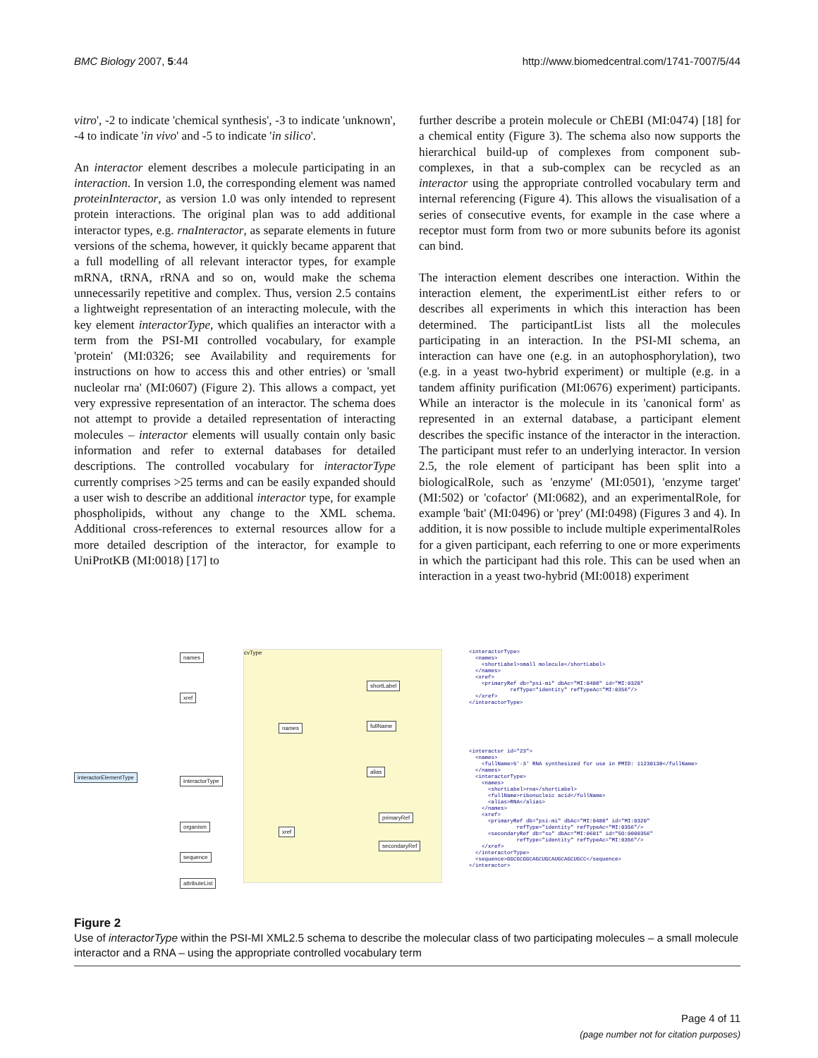BMC Biology 2007, 5:44 http://www.biomedcentral.com/1741-7007/5/44
vitro', -2 to indicate 'chemical synthesis', -3 to indicate 'unknown', -4 to indicate 'in vivo' and -5 to indicate 'in silico'.
An interactor element describes a molecule participating in an interaction. In version 1.0, the corresponding element was named proteinInteractor, as version 1.0 was only intended to represent protein interactions. The original plan was to add additional interactor types, e.g. rnaInteractor, as separate elements in future versions of the schema, however, it quickly became apparent that a full modelling of all relevant interactor types, for example mRNA, tRNA, rRNA and so on, would make the schema unnecessarily repetitive and complex. Thus, version 2.5 contains a lightweight representation of an interacting molecule, with the key element interactorType, which qualifies an interactor with a term from the PSI-MI controlled vocabulary, for example 'protein' (MI:0326; see Availability and requirements for instructions on how to access this and other entries) or 'small nucleolar rna' (MI:0607) (Figure 2). This allows a compact, yet very expressive representation of an interactor. The schema does not attempt to provide a detailed representation of interacting molecules – interactor elements will usually contain only basic information and refer to external databases for detailed descriptions. The controlled vocabulary for interactorType currently comprises >25 terms and can be easily expanded should a user wish to describe an additional interactor type, for example phospholipids, without any change to the XML schema. Additional cross-references to external resources allow for a more detailed description of the interactor, for example to UniProtKB (MI:0018) [17] to
further describe a protein molecule or ChEBI (MI:0474) [18] for a chemical entity (Figure 3). The schema also now supports the hierarchical build-up of complexes from component sub-complexes, in that a sub-complex can be recycled as an interactor using the appropriate controlled vocabulary term and internal referencing (Figure 4). This allows the visualisation of a series of consecutive events, for example in the case where a receptor must form from two or more subunits before its agonist can bind.
The interaction element describes one interaction. Within the interaction element, the experimentList either refers to or describes all experiments in which this interaction has been determined. The participantList lists all the molecules participating in an interaction. In the PSI-MI schema, an interaction can have one (e.g. in an autophosphorylation), two (e.g. in a yeast two-hybrid experiment) or multiple (e.g. in a tandem affinity purification (MI:0676) experiment) participants. While an interactor is the molecule in its 'canonical form' as represented in an external database, a participant element describes the specific instance of the interactor in the interaction. The participant must refer to an underlying interactor. In version 2.5, the role element of participant has been split into a biologicalRole, such as 'enzyme' (MI:0501), 'enzyme target' (MI:502) or 'cofactor' (MI:0682), and an experimentalRole, for example 'bait' (MI:0496) or 'prey' (MI:0498) (Figures 3 and 4). In addition, it is now possible to include multiple experimentalRoles for a given participant, each referring to one or more experiments in which the participant had this role. This can be used when an interaction in a yeast two-hybrid (MI:0018) experiment
cvType
interactorElementType
names
xref
interactorType
organism
sequence
attributeList
names
xref
shortLabel
fullName
alias
primaryRef
secondaryRef
<interactorType> <names> <shortLabel>small molecule</shortLabel> </names> <xref> <primaryRef db="psi-mi" dbAc="MI:0488" id="MI:0328" refType="identity" refTypeAc="MI:0356"/> </xref> </interactorType>
<interactor id="23"> <names> <fullName>5'-3' RNA synthesized for use in PMID: 11230138</fullName> </names> <interactorType> <names> <shortLabel>rna</shortLabel> <fullName>ribonucleic acid</fullName> <alias>RNA</alias> </names> <xref> <primaryRef db="psi-mi" dbAc="MI:0488" id="MI:0320" refType="identity" refTypeAc="MI:0356"/> <secondaryRef db="so" dbAc="MI:0601" id="SO:0000356" refType="identity" refTypeAc="MI:0356"/> </xref> </interactorType> <sequence>GGCGCGGCAGCUGCAUGCAGCUGCC</sequence> </interactor>
Figure 2
Use of interactorType within the PSI-MI XML2.5 schema to describe the molecular class of two participating molecules – a small molecule interactor and a RNA – using the appropriate controlled vocabulary term
Page 4 of 11
(page number not for citation purposes)